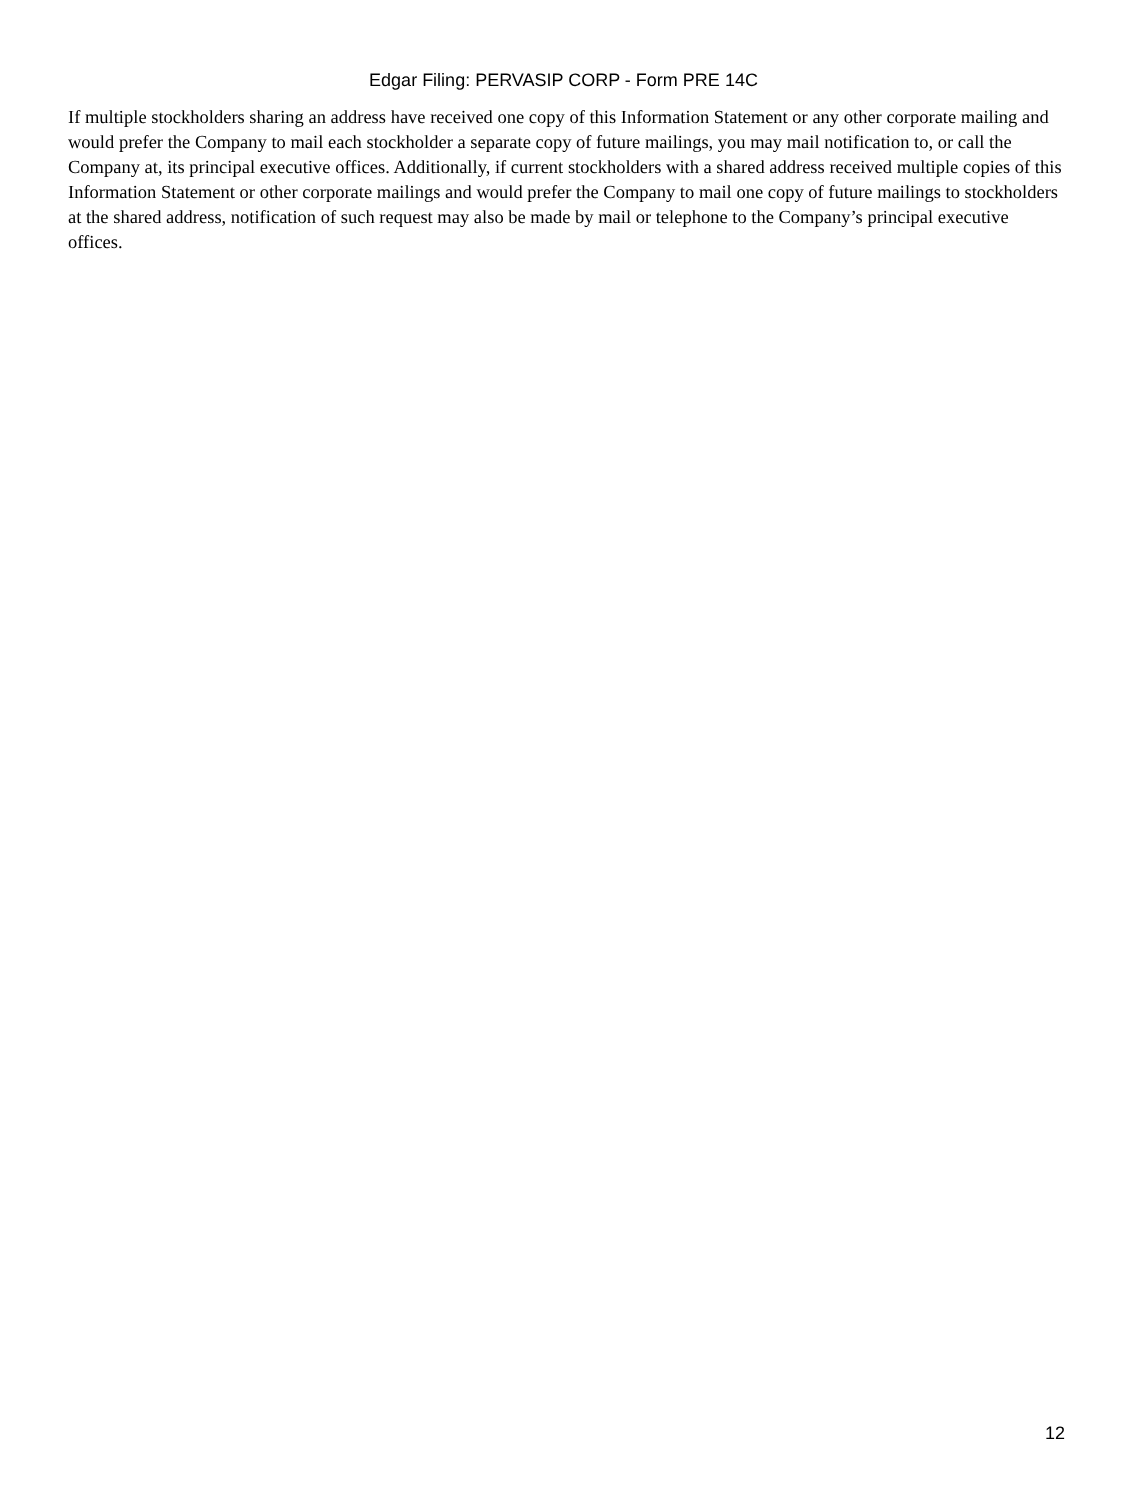Edgar Filing: PERVASIP CORP - Form PRE 14C
If multiple stockholders sharing an address have received one copy of this Information Statement or any other corporate mailing and would prefer the Company to mail each stockholder a separate copy of future mailings, you may mail notification to, or call the Company at, its principal executive offices. Additionally, if current stockholders with a shared address received multiple copies of this Information Statement or other corporate mailings and would prefer the Company to mail one copy of future mailings to stockholders at the shared address, notification of such request may also be made by mail or telephone to the Company’s principal executive offices.
12